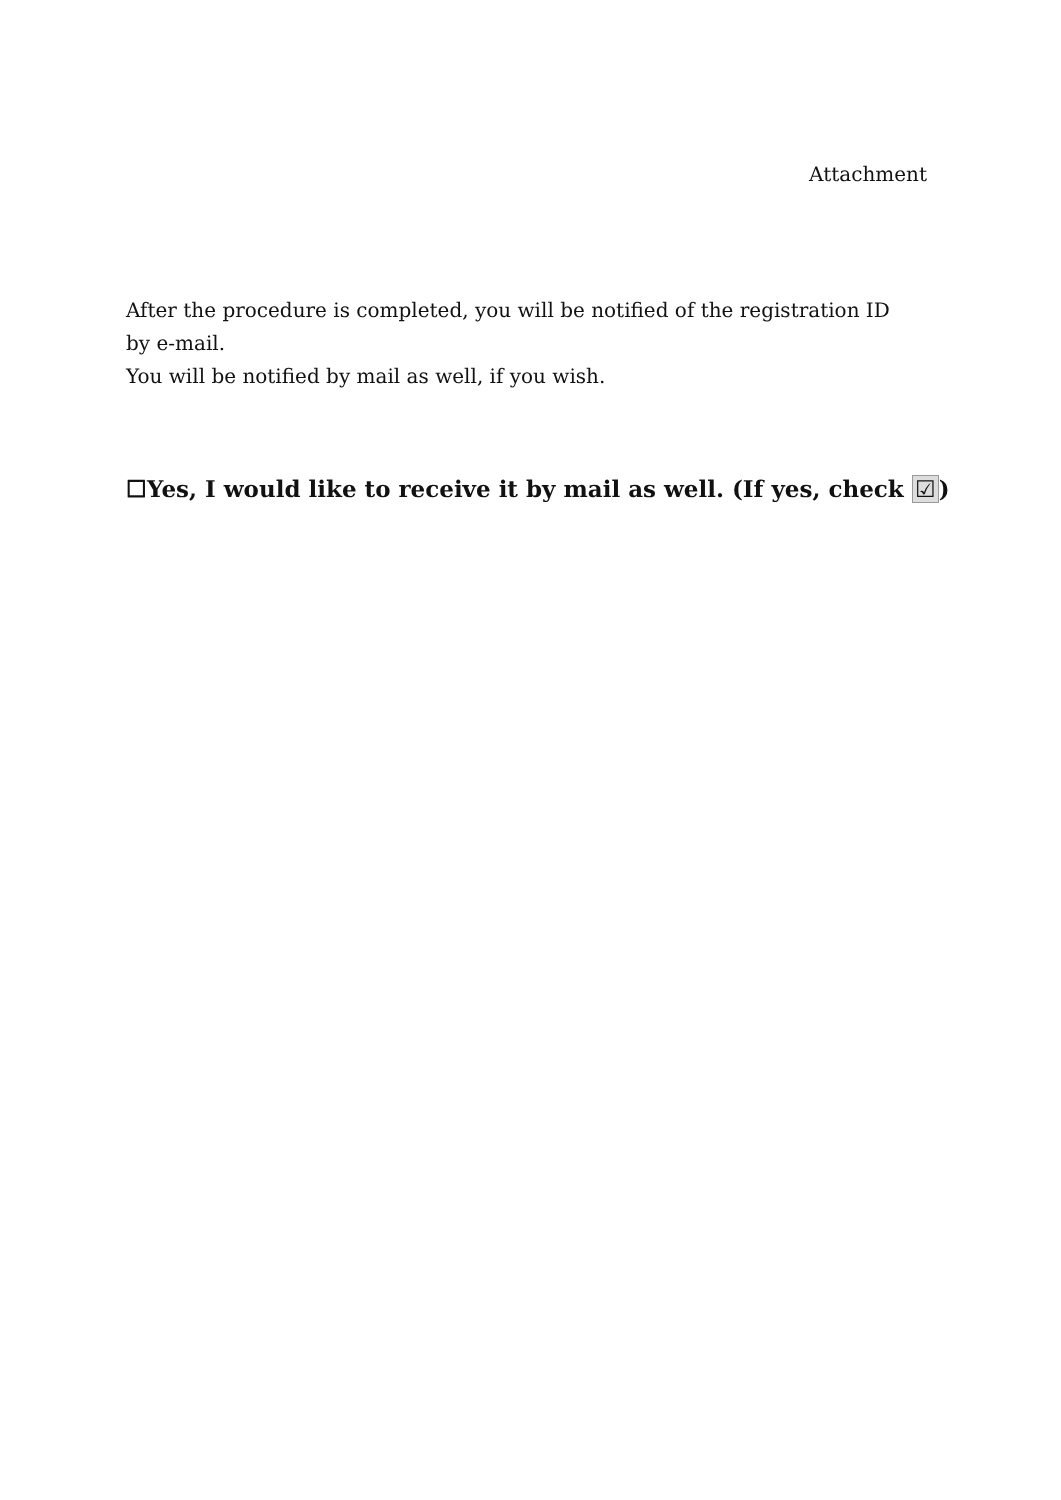Attachment
After the procedure is completed, you will be notified of the registration ID by e-mail.
You will be notified by mail as well, if you wish.
☐Yes, I would like to receive it by mail as well. (If yes, check ☑)